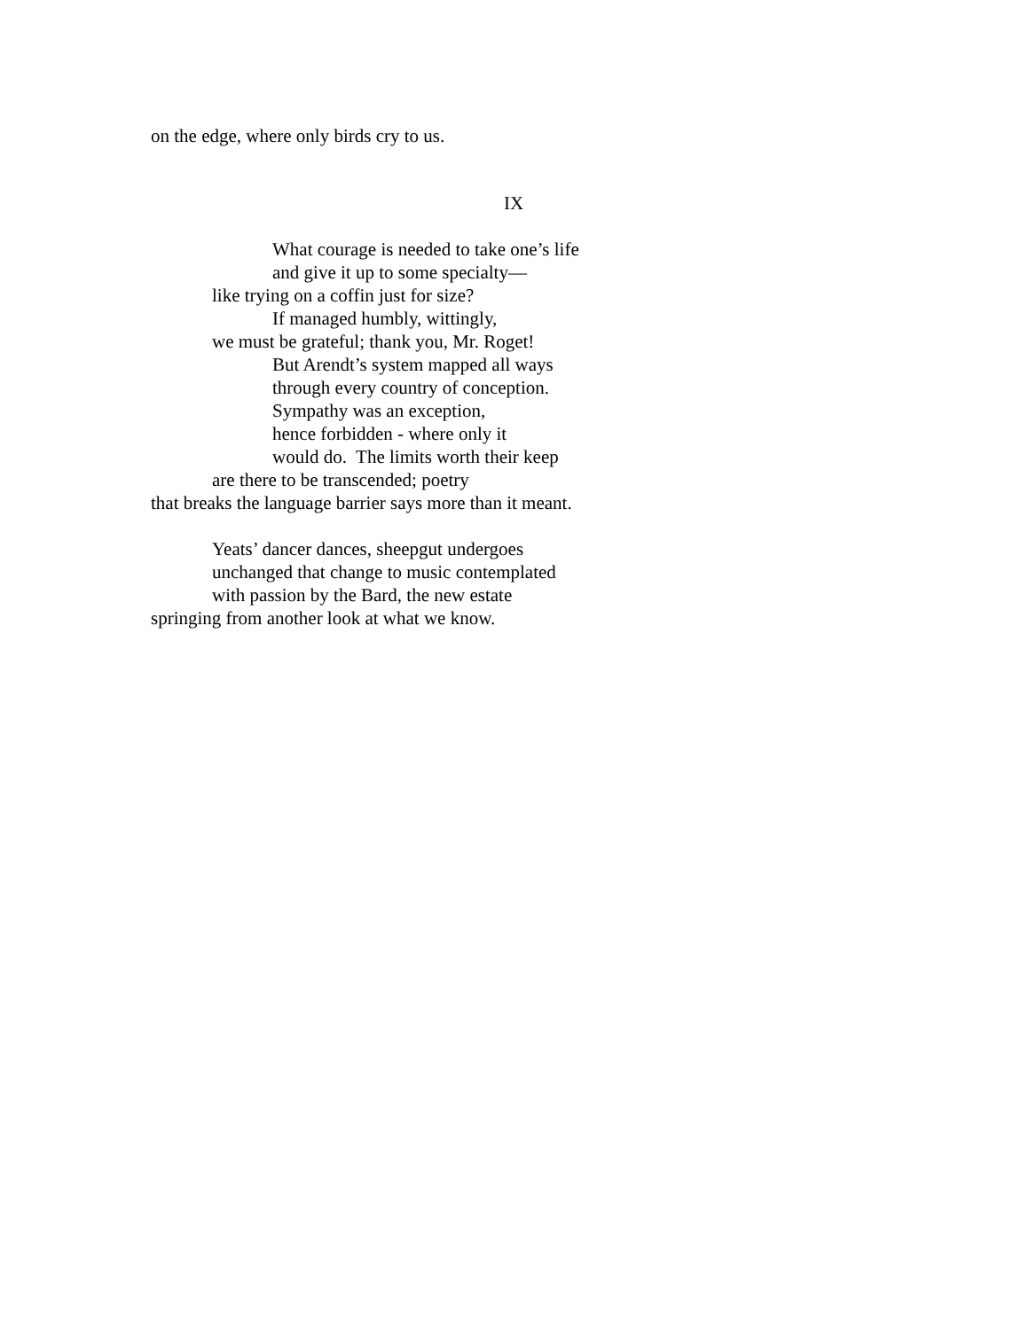on the edge, where only birds cry to us.
IX
What courage is needed to take one’s life
and give it up to some specialty—
like trying on a coffin just for size?
If managed humbly, wittingly,
we must be grateful; thank you, Mr. Roget!
But Arendt’s system mapped all ways
through every country of conception.
Sympathy was an exception,
hence forbidden - where only it
would do. The limits worth their keep
are there to be transcended; poetry
that breaks the language barrier says more than it meant.
Yeats’ dancer dances, sheepgut undergoes
unchanged that change to music contemplated
with passion by the Bard, the new estate
springing from another look at what we know.